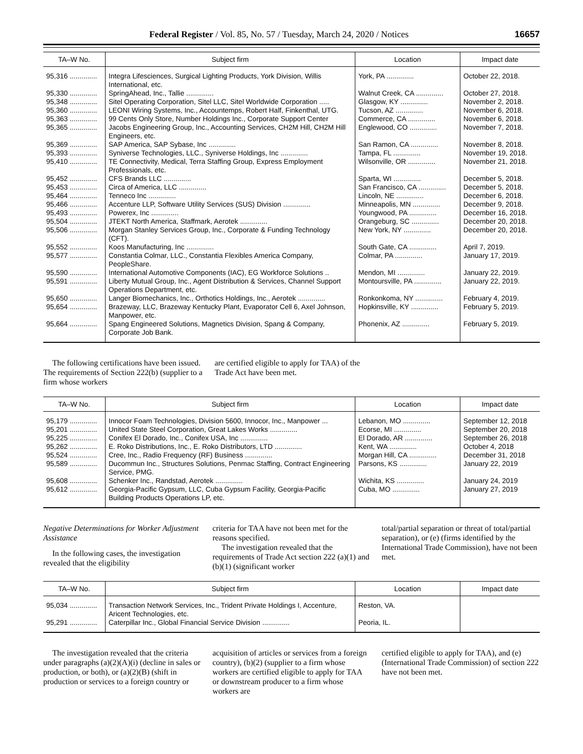Federal Register / Vol. 85, No. 57 / Tuesday, March 24, 2020 / Notices 16657
| TA–W No. | Subject firm | Location | Impact date |
| --- | --- | --- | --- |
| 95,316 .............. | Integra Lifesciences, Surgical Lighting Products, York Division, Willis International, etc. | York, PA .............. | October 22, 2018. |
| 95,330 .............. | SpringAhead, Inc., Tallie .............. | Walnut Creek, CA .............. | October 27, 2018. |
| 95,348 .............. | Sitel Operating Corporation, Sitel LLC, Sitel Worldwide Corporation ..... | Glasgow, KY .............. | November 2, 2018. |
| 95,360 .............. | LEONI Wiring Systems, Inc., Accountemps, Robert Half, Finkenthal, UTG. | Tucson, AZ .............. | November 6, 2018. |
| 95,363 .............. | 99 Cents Only Store, Number Holdings Inc., Corporate Support Center | Commerce, CA .............. | November 6, 2018. |
| 95,365 .............. | Jacobs Engineering Group, Inc., Accounting Services, CH2M Hill, CH2M Hill Engineers, etc. | Englewood, CO .............. | November 7, 2018. |
| 95,369 .............. | SAP America, SAP Sybase, Inc .............. | San Ramon, CA .............. | November 8, 2018. |
| 95,393 .............. | Syniverse Technologies, LLC., Syniverse Holdings, Inc .............. | Tampa, FL .............. | November 19, 2018. |
| 95,410 .............. | TE Connectivity, Medical, Terra Staffing Group, Express Employment Professionals, etc. | Wilsonville, OR .............. | November 21, 2018. |
| 95,452 .............. | CFS Brands LLC .............. | Sparta, WI .............. | December 5, 2018. |
| 95,453 .............. | Circa of America, LLC .............. | San Francisco, CA .............. | December 5, 2018. |
| 95,464 .............. | Tenneco Inc .............. | Lincoln, NE .............. | December 6, 2018. |
| 95,466 .............. | Accenture LLP, Software Utility Services (SUS) Division .............. | Minneapolis, MN .............. | December 9, 2018. |
| 95,493 .............. | Powerex, Inc .............. | Youngwood, PA .............. | December 16, 2018. |
| 95,504 .............. | JTEKT North America, Staffmark, Aerotek .............. | Orangeburg, SC .............. | December 20, 2018. |
| 95,506 .............. | Morgan Stanley Services Group, Inc., Corporate & Funding Technology (CFT). | New York, NY .............. | December 20, 2018. |
| 95,552 .............. | Koos Manufacturing, Inc .............. | South Gate, CA .............. | April 7, 2019. |
| 95,577 .............. | Constantia Colmar, LLC., Constantia Flexibles America Company, PeopleShare. | Colmar, PA .............. | January 17, 2019. |
| 95,590 .............. | International Automotive Components (IAC), EG Workforce Solutions .. | Mendon, MI .............. | January 22, 2019. |
| 95,591 .............. | Liberty Mutual Group, Inc., Agent Distribution & Services, Channel Support Operations Department, etc. | Montoursville, PA .............. | January 22, 2019. |
| 95,650 .............. | Langer Biomechanics, Inc., Orthotics Holdings, Inc., Aerotek .............. | Ronkonkoma, NY .............. | February 4, 2019. |
| 95,654 .............. | Brazeway, LLC, Brazeway Kentucky Plant, Evaporator Cell 6, Axel Johnson, Manpower, etc. | Hopkinsville, KY .............. | February 5, 2019. |
| 95,664 .............. | Spang Engineered Solutions, Magnetics Division, Spang & Company, Corporate Job Bank. | Phonenix, AZ .............. | February 5, 2019. |
The following certifications have been issued. The requirements of Section 222(b) (supplier to a firm whose workers
are certified eligible to apply for TAA) of the Trade Act have been met.
| TA–W No. | Subject firm | Location | Impact date |
| --- | --- | --- | --- |
| 95,179 .............. | Innocor Foam Technologies, Division 5600, Innocor, Inc., Manpower ... | Lebanon, MO .............. | September 12, 2018 |
| 95,201 .............. | United State Steel Corporation, Great Lakes Works .............. | Ecorse, MI .............. | September 20, 2018 |
| 95,225 .............. | Conifex El Dorado, Inc., Conifex USA, Inc .............. | El Dorado, AR .............. | September 26, 2018 |
| 95,262 .............. | E. Roko Distributions, Inc., E. Roko Distributors, LTD .............. | Kent, WA .............. | October 4, 2018 |
| 95,524 .............. | Cree, Inc., Radio Frequency (RF) Business .............. | Morgan Hill, CA .............. | December 31, 2018 |
| 95,589 .............. | Ducommun Inc., Structures Solutions, Penmac Staffing, Contract Engineering Service, PMG. | Parsons, KS .............. | January 22, 2019 |
| 95,608 .............. | Schenker Inc., Randstad, Aerotek .............. | Wichita, KS .............. | January 24, 2019 |
| 95,612 .............. | Georgia-Pacific Gypsum, LLC, Cuba Gypsum Facility, Georgia-Pacific Building Products Operations LP, etc. | Cuba, MO .............. | January 27, 2019 |
Negative Determinations for Worker Adjustment Assistance
In the following cases, the investigation revealed that the eligibility
criteria for TAA have not been met for the reasons specified.
The investigation revealed that the requirements of Trade Act section 222 (a)(1) and (b)(1) (significant worker
total/partial separation or threat of total/partial separation), or (e) (firms identified by the International Trade Commission), have not been met.
| TA–W No. | Subject firm | Location | Impact date |
| --- | --- | --- | --- |
| 95,034 .............. | Transaction Network Services, Inc., Trident Private Holdings I, Accenture, Aricent Technologies, etc. | Reston, VA. | |
| 95,291 .............. | Caterpillar Inc., Global Financial Service Division .............. | Peoria, IL. | |
The investigation revealed that the criteria under paragraphs (a)(2)(A)(i) (decline in sales or production, or both), or (a)(2)(B) (shift in production or services to a foreign country or
acquisition of articles or services from a foreign country), (b)(2) (supplier to a firm whose workers are certified eligible to apply for TAA or downstream producer to a firm whose workers are
certified eligible to apply for TAA), and (e) (International Trade Commission) of section 222 have not been met.